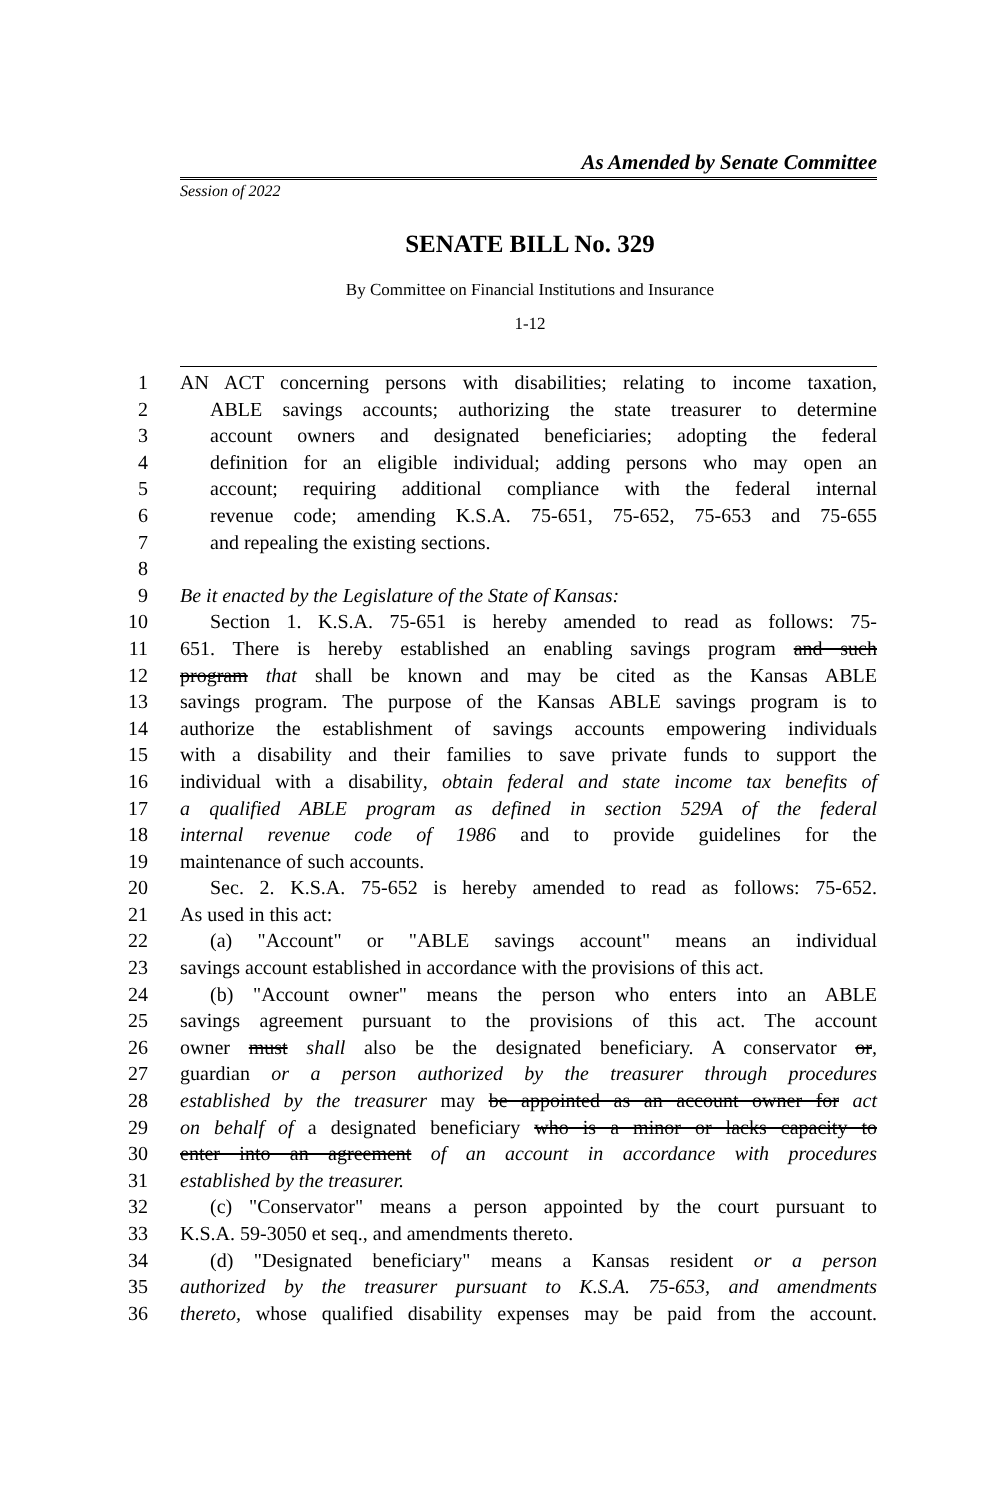As Amended by Senate Committee
Session of 2022
SENATE BILL No. 329
By Committee on Financial Institutions and Insurance
1-12
1 AN ACT concerning persons with disabilities; relating to income taxation,
2 ABLE savings accounts; authorizing the state treasurer to determine
3 account owners and designated beneficiaries; adopting the federal
4 definition for an eligible individual; adding persons who may open an
5 account; requiring additional compliance with the federal internal
6 revenue code; amending K.S.A. 75-651, 75-652, 75-653 and 75-655
7 and repealing the existing sections.
8
9 Be it enacted by the Legislature of the State of Kansas:
10 Section 1. K.S.A. 75-651 is hereby amended to read as follows: 75-
11 651. There is hereby established an enabling savings program and such
12 program that shall be known and may be cited as the Kansas ABLE
13 savings program. The purpose of the Kansas ABLE savings program is to
14 authorize the establishment of savings accounts empowering individuals
15 with a disability and their families to save private funds to support the
16 individual with a disability, obtain federal and state income tax benefits of
17 a qualified ABLE program as defined in section 529A of the federal
18 internal revenue code of 1986 and to provide guidelines for the
19 maintenance of such accounts.
20 Sec. 2. K.S.A. 75-652 is hereby amended to read as follows: 75-652.
21 As used in this act:
22 (a) "Account" or "ABLE savings account" means an individual
23 savings account established in accordance with the provisions of this act.
24 (b) "Account owner" means the person who enters into an ABLE
25 savings agreement pursuant to the provisions of this act. The account
26 owner must shall also be the designated beneficiary. A conservator or,
27 guardian or a person authorized by the treasurer through procedures
28 established by the treasurer may be appointed as an account owner for act
29 on behalf of a designated beneficiary who is a minor or lacks capacity to
30 enter into an agreement of an account in accordance with procedures
31 established by the treasurer.
32 (c) "Conservator" means a person appointed by the court pursuant to
33 K.S.A. 59-3050 et seq., and amendments thereto.
34 (d) "Designated beneficiary" means a Kansas resident or a person
35 authorized by the treasurer pursuant to K.S.A. 75-653, and amendments
36 thereto, whose qualified disability expenses may be paid from the account.